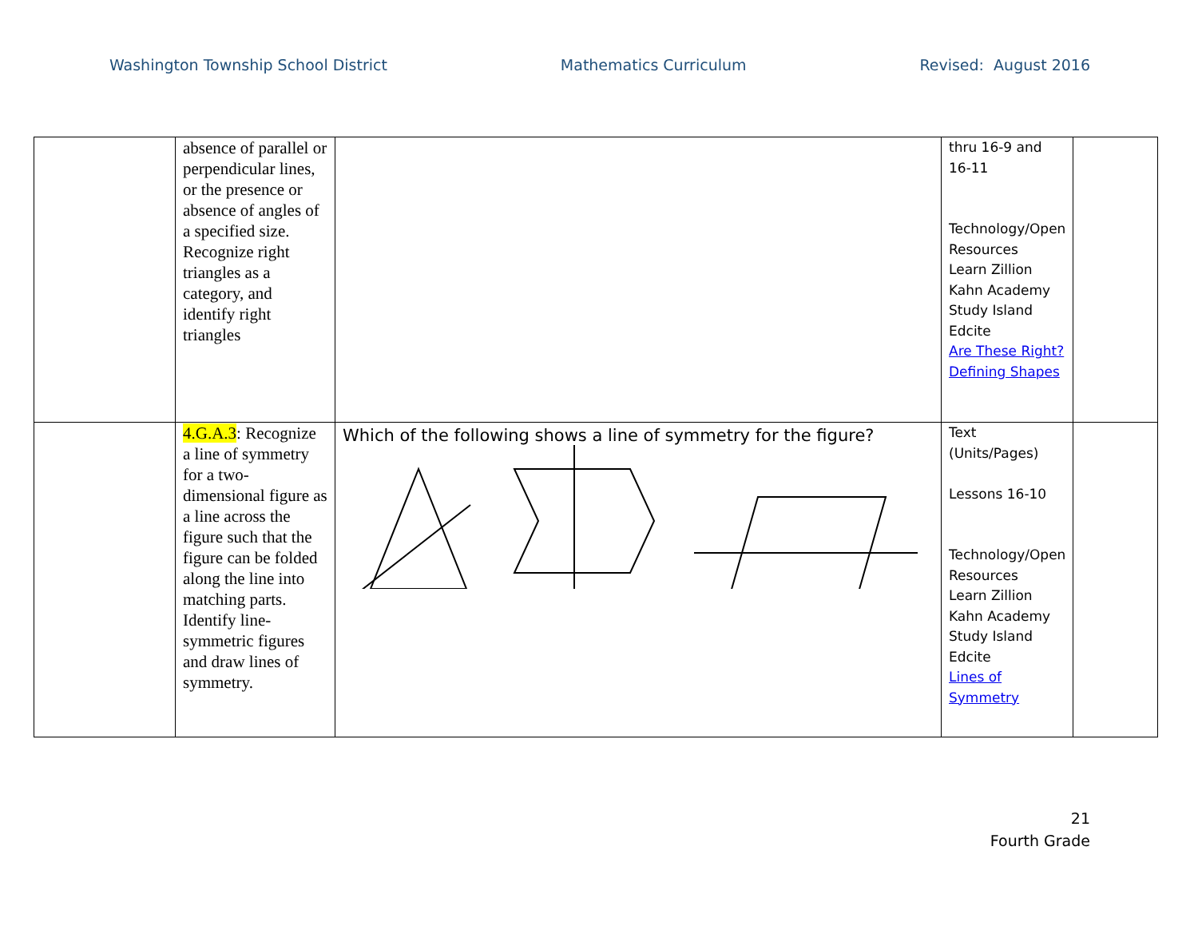Washington Township School District Mathematics Curriculum Revised: August 2016
| | absence of parallel or perpendicular lines, or the presence or absence of angles of a specified size. Recognize right triangles as a category, and identify right triangles | | thru 16-9 and 16-11 Technology/Open Resources Learn Zillion Kahn Academy Study Island Edcite Are These Right? Defining Shapes | |
| | 4.G.A.3 : Recognize a line of symmetry for a two- dimensional figure as a line across the figure such that the figure can be folded along the line into matching parts. Identify line-symmetric figures and draw lines of symmetry. | Which of the following shows a line of symmetry for the figure? | Text (Units/Pages) Lessons 16-10 Technology/Open Resources Learn Zillion Kahn Academy Study Island Edcite Lines of Symmetry | |
21
Fourth Grade